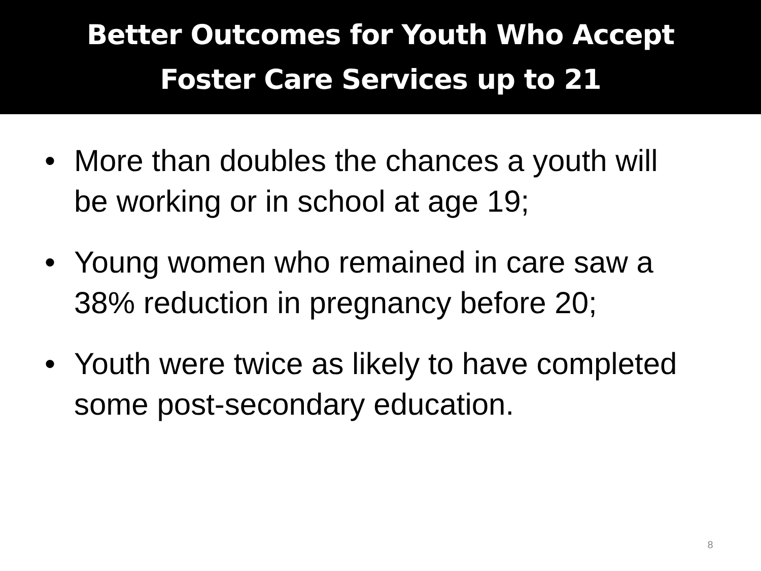Better Outcomes for Youth Who Accept
Foster Care Services up to 21
• More than doubles the chances a youth will be working or in school at age 19;
• Young women who remained in care saw a 38% reduction in pregnancy before 20;
• Youth were twice as likely to have completed some post-secondary education.
8